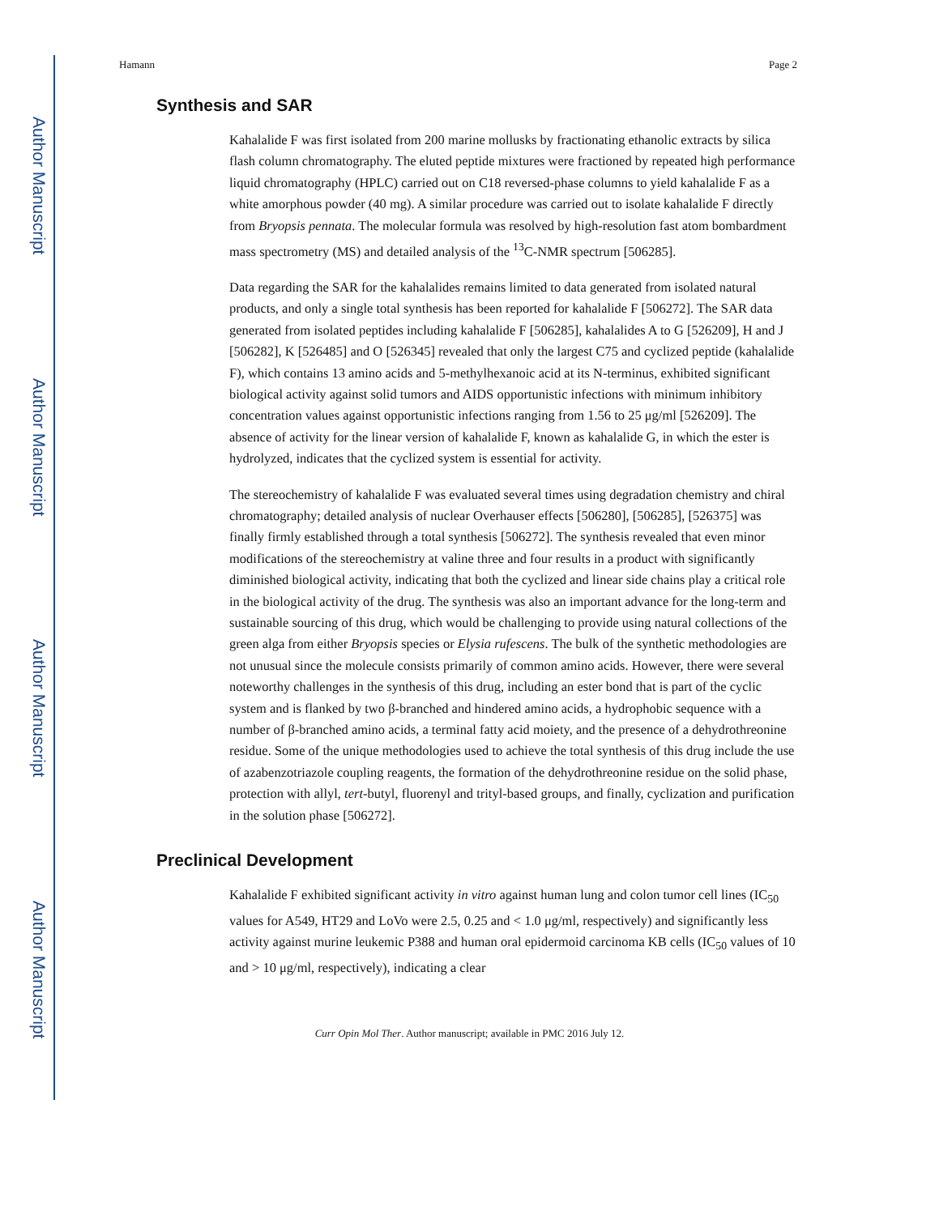Author Manuscript
Author Manuscript
Author Manuscript
Author Manuscript
Hamann Page 2
Synthesis and SAR
Kahalalide F was first isolated from 200 marine mollusks by fractionating ethanolic extracts by silica flash column chromatography. The eluted peptide mixtures were fractioned by repeated high performance liquid chromatography (HPLC) carried out on C18 reversed-phase columns to yield kahalalide F as a white amorphous powder (40 mg). A similar procedure was carried out to isolate kahalalide F directly from Bryopsis pennata. The molecular formula was resolved by high-resolution fast atom bombardment mass spectrometry (MS) and detailed analysis of the <sup>13</sup>C-NMR spectrum [506285].
Data regarding the SAR for the kahalalides remains limited to data generated from isolated natural products, and only a single total synthesis has been reported for kahalalide F [506272]. The SAR data generated from isolated peptides including kahalalide F [506285], kahalalides A to G [526209], H and J [506282], K [526485] and O [526345] revealed that only the largest C75 and cyclized peptide (kahalalide F), which contains 13 amino acids and 5-methylhexanoic acid at its N-terminus, exhibited significant biological activity against solid tumors and AIDS opportunistic infections with minimum inhibitory concentration values against opportunistic infections ranging from 1.56 to 25 μg/ml [526209]. The absence of activity for the linear version of kahalalide F, known as kahalalide G, in which the ester is hydrolyzed, indicates that the cyclized system is essential for activity.
The stereochemistry of kahalalide F was evaluated several times using degradation chemistry and chiral chromatography; detailed analysis of nuclear Overhauser effects [506280], [506285], [526375] was finally firmly established through a total synthesis [506272]. The synthesis revealed that even minor modifications of the stereochemistry at valine three and four results in a product with significantly diminished biological activity, indicating that both the cyclized and linear side chains play a critical role in the biological activity of the drug. The synthesis was also an important advance for the long-term and sustainable sourcing of this drug, which would be challenging to provide using natural collections of the green alga from either Bryopsis species or Elysia rufescens. The bulk of the synthetic methodologies are not unusual since the molecule consists primarily of common amino acids. However, there were several noteworthy challenges in the synthesis of this drug, including an ester bond that is part of the cyclic system and is flanked by two β-branched and hindered amino acids, a hydrophobic sequence with a number of β-branched amino acids, a terminal fatty acid moiety, and the presence of a dehydrothreonine residue. Some of the unique methodologies used to achieve the total synthesis of this drug include the use of azabenzotriazole coupling reagents, the formation of the dehydrothreonine residue on the solid phase, protection with allyl, tert-butyl, fluorenyl and trityl-based groups, and finally, cyclization and purification in the solution phase [506272].
Preclinical Development
Kahalalide F exhibited significant activity in vitro against human lung and colon tumor cell lines (IC<sub>50</sub> values for A549, HT29 and LoVo were 2.5, 0.25 and < 1.0 μg/ml, respectively) and significantly less activity against murine leukemic P388 and human oral epidermoid carcinoma KB cells (IC<sub>50</sub> values of 10 and > 10 μg/ml, respectively), indicating a clear
Curr Opin Mol Ther. Author manuscript; available in PMC 2016 July 12.